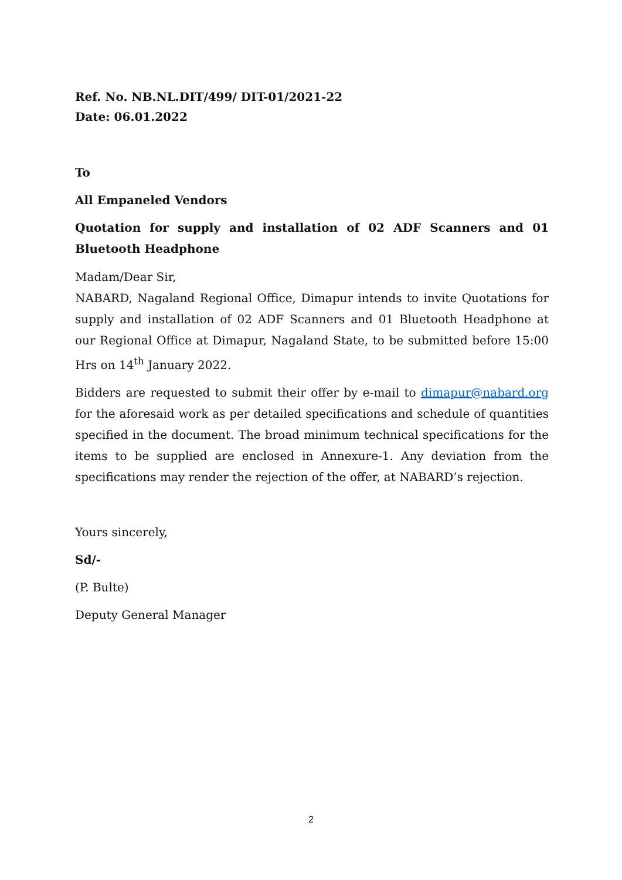Ref. No. NB.NL.DIT/499/ DIT-01/2021-22
Date: 06.01.2022
To
All Empaneled Vendors
Quotation for supply and installation of 02 ADF Scanners and 01 Bluetooth Headphone
Madam/Dear Sir,
NABARD, Nagaland Regional Office, Dimapur intends to invite Quotations for supply and installation of 02 ADF Scanners and 01 Bluetooth Headphone at our Regional Office at Dimapur, Nagaland State, to be submitted before 15:00 Hrs on 14<sup>th</sup> January 2022.
Bidders are requested to submit their offer by e-mail to dimapur@nabard.org for the aforesaid work as per detailed specifications and schedule of quantities specified in the document. The broad minimum technical specifications for the items to be supplied are enclosed in Annexure-1. Any deviation from the specifications may render the rejection of the offer, at NABARD’s rejection.
Yours sincerely,
Sd/-
(P. Bulte)
Deputy General Manager
2